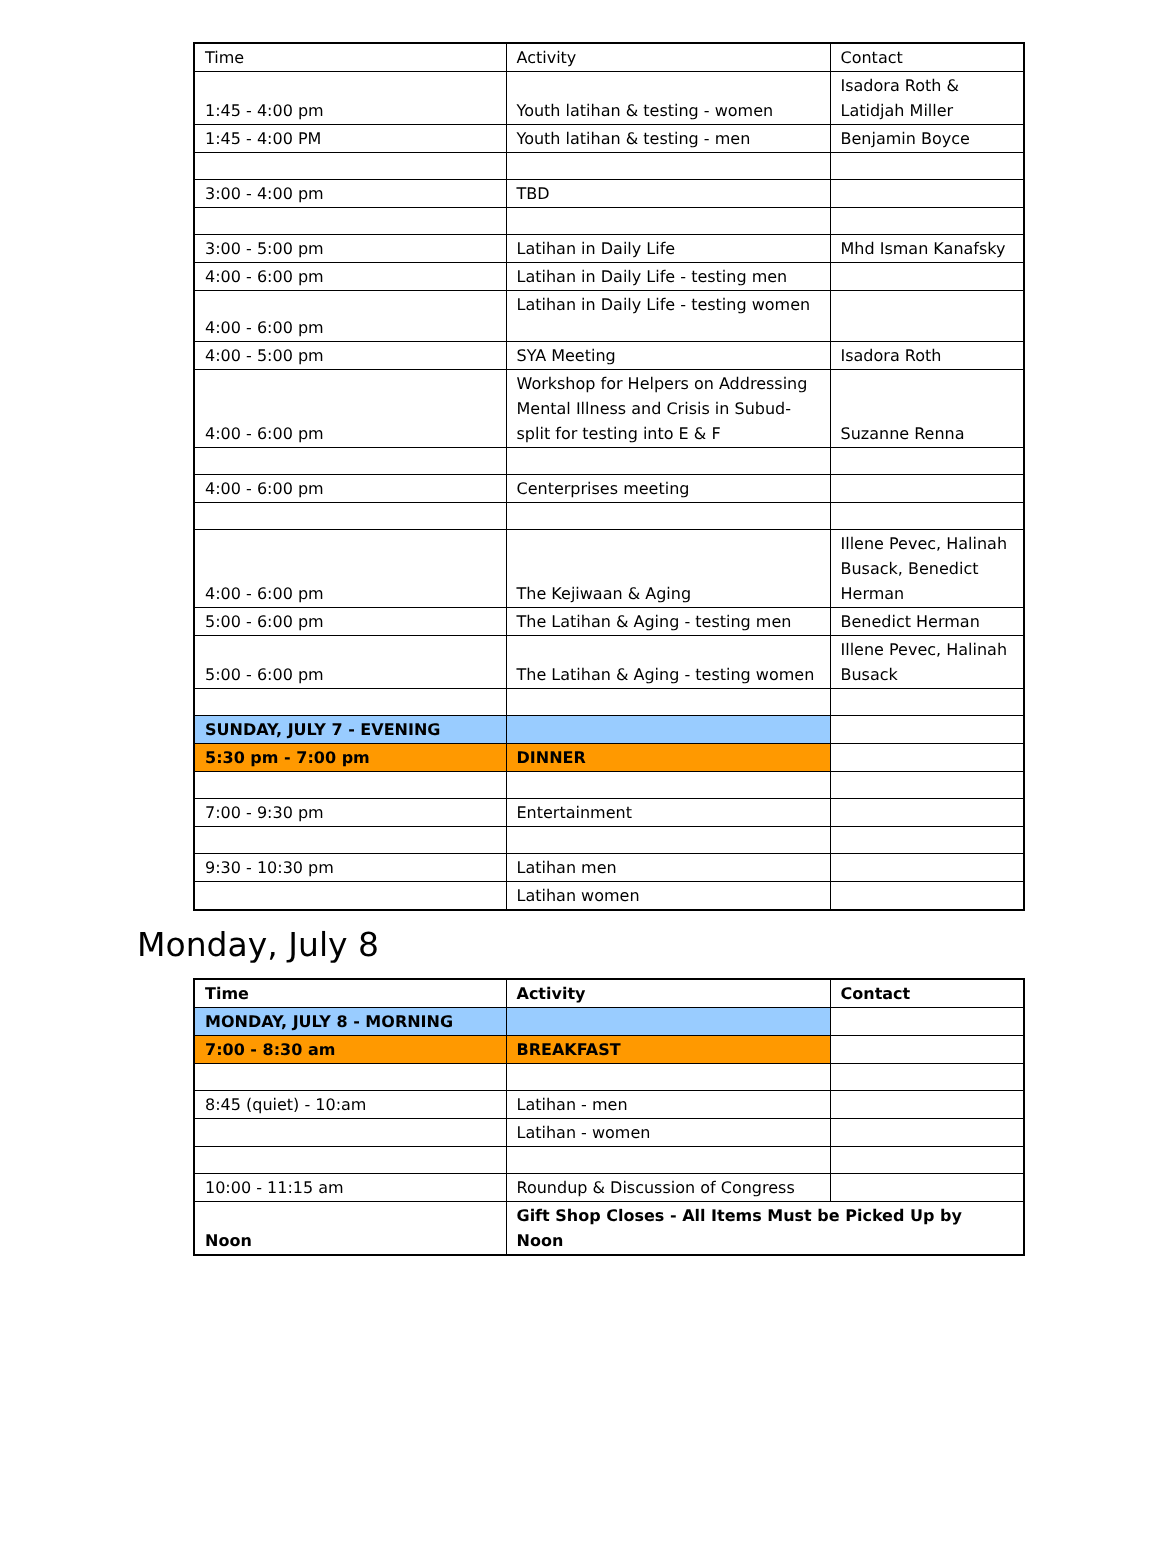| Time | Activity | Contact |
| --- | --- | --- |
| 1:45 - 4:00 pm | Youth latihan & testing - women | Isadora Roth & Latidjah Miller |
| 1:45 - 4:00 PM | Youth latihan & testing - men | Benjamin Boyce |
| 3:00 - 4:00 pm | TBD | |
| 3:00 - 5:00 pm | Latihan in Daily Life | Mhd Isman Kanafsky |
| 4:00 - 6:00 pm | Latihan in Daily Life - testing men | |
| 4:00 - 6:00 pm | Latihan in Daily Life - testing women | |
| 4:00 - 5:00 pm | SYA Meeting | Isadora Roth |
| 4:00 - 6:00 pm | Workshop for Helpers on Addressing Mental Illness and Crisis in Subud- split for testing into E & F | Suzanne Renna |
| 4:00 - 6:00 pm | Centerprises meeting | |
| 4:00 - 6:00 pm | The Kejiwaan & Aging | Illene Pevec, Halinah Busack, Benedict Herman |
| 5:00 - 6:00 pm | The Latihan & Aging - testing men | Benedict Herman |
| 5:00 - 6:00 pm | The Latihan & Aging - testing women | Illene Pevec, Halinah Busack |
| SUNDAY, JULY 7 - EVENING | | |
| 5:30 pm - 7:00 pm | DINNER | |
| 7:00 - 9:30 pm | Entertainment | |
| 9:30 - 10:30 pm | Latihan men | |
| | Latihan women | |
Monday, July 8
| Time | Activity | Contact |
| --- | --- | --- |
| MONDAY, JULY 8 - MORNING | | |
| 7:00 - 8:30 am | BREAKFAST | |
| 8:45 (quiet) - 10:am | Latihan - men | |
| | Latihan - women | |
| 10:00 - 11:15 am | Roundup & Discussion of Congress | |
| Noon | Gift Shop Closes - All Items Must be Picked Up by Noon | |